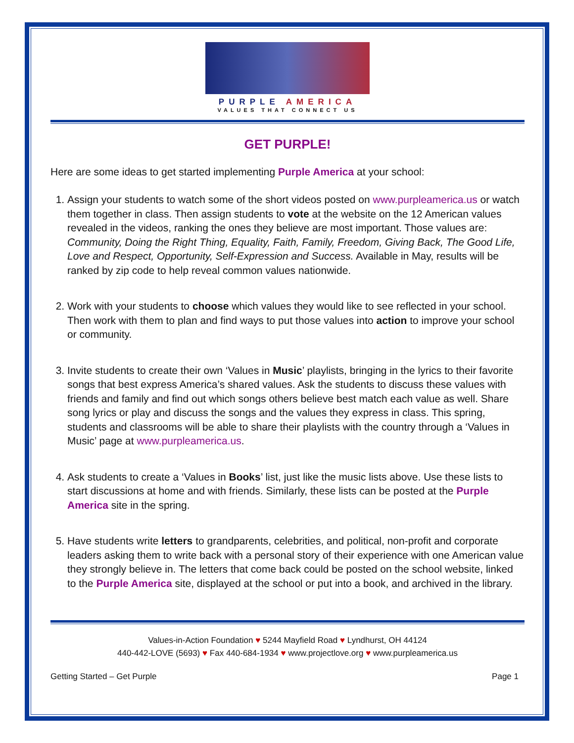PURPLE AMERICA
VALUES THAT CONNECT US
GET PURPLE!
Here are some ideas to get started implementing Purple America at your school:
1. Assign your students to watch some of the short videos posted on www.purpleamerica.us or watch them together in class. Then assign students to vote at the website on the 12 American values revealed in the videos, ranking the ones they believe are most important. Those values are: Community, Doing the Right Thing, Equality, Faith, Family, Freedom, Giving Back, The Good Life, Love and Respect, Opportunity, Self-Expression and Success. Available in May, results will be ranked by zip code to help reveal common values nationwide.
2. Work with your students to choose which values they would like to see reflected in your school. Then work with them to plan and find ways to put those values into action to improve your school or community.
3. Invite students to create their own ‘Values in Music’ playlists, bringing in the lyrics to their favorite songs that best express America’s shared values. Ask the students to discuss these values with friends and family and find out which songs others believe best match each value as well. Share song lyrics or play and discuss the songs and the values they express in class. This spring, students and classrooms will be able to share their playlists with the country through a ‘Values in Music’ page at www.purpleamerica.us.
4. Ask students to create a ‘Values in Books’ list, just like the music lists above. Use these lists to start discussions at home and with friends. Similarly, these lists can be posted at the Purple America site in the spring.
5. Have students write letters to grandparents, celebrities, and political, non-profit and corporate leaders asking them to write back with a personal story of their experience with one American value they strongly believe in. The letters that come back could be posted on the school website, linked to the Purple America site, displayed at the school or put into a book, and archived in the library.
Values-in-Action Foundation ♥ 5244 Mayfield Road ♥ Lyndhurst, OH 44124
440-442-LOVE (5693) ♥ Fax 440-684-1934 ♥ www.projectlove.org ♥ www.purpleamerica.us
Getting Started – Get Purple Page 1